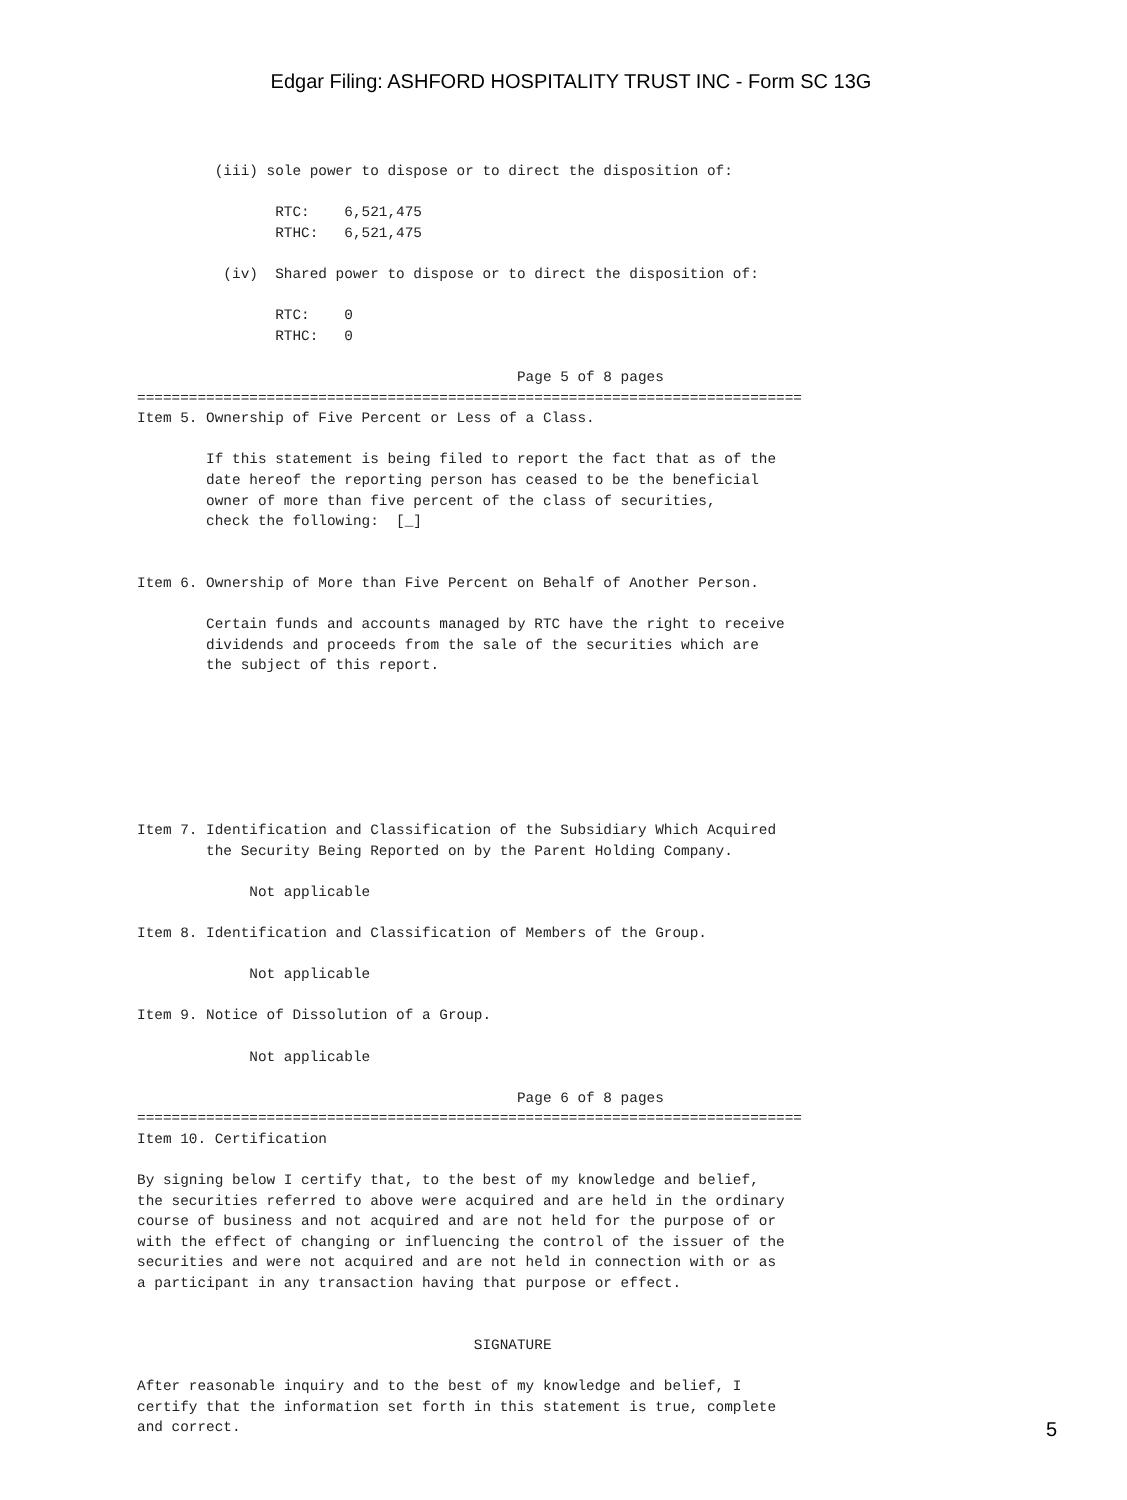Edgar Filing: ASHFORD HOSPITALITY TRUST INC - Form SC 13G
         (iii) sole power to dispose or to direct the disposition of:

                RTC:    6,521,475
                RTHC:   6,521,475

          (iv)  Shared power to dispose or to direct the disposition of:

                RTC:    0
                RTHC:   0

                                            Page 5 of 8 pages
=============================================================================
Item 5. Ownership of Five Percent or Less of a Class.

        If this statement is being filed to report the fact that as of the
        date hereof the reporting person has ceased to be the beneficial
        owner of more than five percent of the class of securities,
        check the following:  [_]


Item 6. Ownership of More than Five Percent on Behalf of Another Person.

        Certain funds and accounts managed by RTC have the right to receive
        dividends and proceeds from the sale of the securities which are
        the subject of this report.







Item 7. Identification and Classification of the Subsidiary Which Acquired
        the Security Being Reported on by the Parent Holding Company.

             Not applicable

Item 8. Identification and Classification of Members of the Group.

             Not applicable

Item 9. Notice of Dissolution of a Group.

             Not applicable

                                            Page 6 of 8 pages
=============================================================================
Item 10. Certification

By signing below I certify that, to the best of my knowledge and belief,
the securities referred to above were acquired and are held in the ordinary
course of business and not acquired and are not held for the purpose of or
with the effect of changing or influencing the control of the issuer of the
securities and were not acquired and are not held in connection with or as
a participant in any transaction having that purpose or effect.


                                       SIGNATURE

After reasonable inquiry and to the best of my knowledge and belief, I
certify that the information set forth in this statement is true, complete
and correct.
5